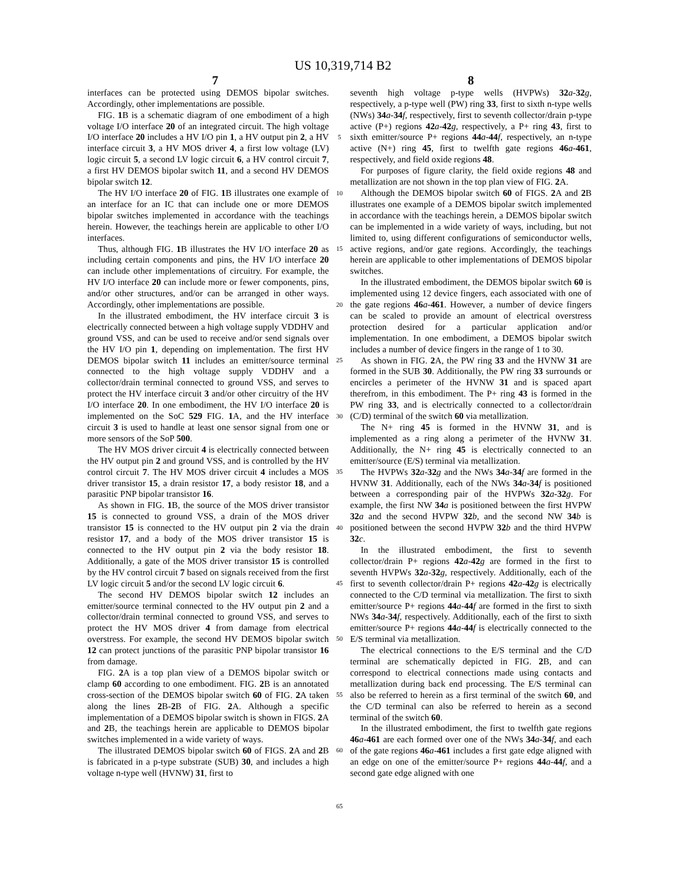US 10,319,714 B2
7 8
interfaces can be protected using DEMOS bipolar switches. Accordingly, other implementations are possible.
FIG. 1 B is a schematic diagram of one embodiment of a high voltage I/O interface 20 of an integrated circuit. The high voltage I/O interface 20 includes a HV I/O pin 1, a HV output pin 2, a HV interface circuit 3, a HV MOS driver 4, a first low voltage (LV) logic circuit 5, a second LV logic circuit 6, a HV control circuit 7, a first HV DEMOS bipolar switch 11, and a second HV DEMOS bipolar switch 12.
The HV I/O interface 20 of FIG. 1 B illustrates one example of an interface for an IC that can include one or more DEMOS bipolar switches implemented in accordance with the teachings herein. However, the teachings herein are applicable to other I/O interfaces.
Thus, although FIG. 1 B illustrates the HV I/O interface 20 as including certain components and pins, the HV I/O interface 20 can include other implementations of circuitry. For example, the HV I/O interface 20 can include more or fewer components, pins, and/or other structures, and/or can be arranged in other ways. Accordingly, other implementations are possible.
In the illustrated embodiment, the HV interface circuit 3 is electrically connected between a high voltage supply VDDHV and ground VSS, and can be used to receive and/or send signals over the HV I/O pin 1, depending on implementation. The first HV DEMOS bipolar switch 11 includes an emitter/source terminal connected to the high voltage supply VDDHV and a collector/drain terminal connected to ground VSS, and serves to protect the HV interface circuit 3 and/or other circuitry of the HV I/O interface 20. In one embodiment, the HV I/O interface 20 is implemented on the SoC 529 FIG. 1 A, and the HV interface circuit 3 is used to handle at least one sensor signal from one or more sensors of the SoP 500.
The HV MOS driver circuit 4 is electrically connected between the HV output pin 2 and ground VSS, and is controlled by the HV control circuit 7. The HV MOS driver circuit 4 includes a MOS driver transistor 15, a drain resistor 17, a body resistor 18, and a parasitic PNP bipolar transistor 16.
As shown in FIG. 1 B, the source of the MOS driver transistor 15 is connected to ground VSS, a drain of the MOS driver transistor 15 is connected to the HV output pin 2 via the drain resistor 17, and a body of the MOS driver transistor 15 is connected to the HV output pin 2 via the body resistor 18. Additionally, a gate of the MOS driver transistor 15 is controlled by the HV control circuit 7 based on signals received from the first LV logic circuit 5 and/or the second LV logic circuit 6.
The second HV DEMOS bipolar switch 12 includes an emitter/source terminal connected to the HV output pin 2 and a collector/drain terminal connected to ground VSS, and serves to protect the HV MOS driver 4 from damage from electrical overstress. For example, the second HV DEMOS bipolar switch 12 can protect junctions of the parasitic PNP bipolar transistor 16 from damage.
FIG. 2 A is a top plan view of a DEMOS bipolar switch or clamp 60 according to one embodiment. FIG. 2 B is an annotated cross-section of the DEMOS bipolar switch 60 of FIG. 2 A taken along the lines 2 B-2 B of FIG. 2 A. Although a specific implementation of a DEMOS bipolar switch is shown in FIGS. 2 A and 2 B, the teachings herein are applicable to DEMOS bipolar switches implemented in a wide variety of ways.
The illustrated DEMOS bipolar switch 60 of FIGS. 2 A and 2 B is fabricated in a p-type substrate (SUB) 30, and includes a high voltage n-type well (HVNW) 31, first to
5
10
15
20
25
30
35
40
45
50
55
60
65
seventh high voltage p-type wells (HVPWs) 32 a-32 g, respectively, a p-type well (PW) ring 33, first to sixth n-type wells (NWs) 34 a-34 f, respectively, first to seventh collector/drain p-type active (P+) regions 42 a-42 g, respectively, a P+ ring 43, first to sixth emitter/source P+ regions 44 a-44 f, respectively, an n-type active (N+) ring 45, first to twelfth gate regions 46 a-461, respectively, and field oxide regions 48.
For purposes of figure clarity, the field oxide regions 48 and metallization are not shown in the top plan view of FIG. 2 A.
Although the DEMOS bipolar switch 60 of FIGS. 2 A and 2 B illustrates one example of a DEMOS bipolar switch implemented in accordance with the teachings herein, a DEMOS bipolar switch can be implemented in a wide variety of ways, including, but not limited to, using different configurations of semiconductor wells, active regions, and/or gate regions. Accordingly, the teachings herein are applicable to other implementations of DEMOS bipolar switches.
In the illustrated embodiment, the DEMOS bipolar switch 60 is implemented using 12 device fingers, each associated with one of the gate regions 46 a-461. However, a number of device fingers can be scaled to provide an amount of electrical overstress protection desired for a particular application and/or implementation. In one embodiment, a DEMOS bipolar switch includes a number of device fingers in the range of 1 to 30.
As shown in FIG. 2 A, the PW ring 33 and the HVNW 31 are formed in the SUB 30. Additionally, the PW ring 33 surrounds or encircles a perimeter of the HVNW 31 and is spaced apart therefrom, in this embodiment. The P+ ring 43 is formed in the PW ring 33, and is electrically connected to a collector/drain (C/D) terminal of the switch 60 via metallization.
The N+ ring 45 is formed in the HVNW 31, and is implemented as a ring along a perimeter of the HVNW 31. Additionally, the N+ ring 45 is electrically connected to an emitter/source (E/S) terminal via metallization.
The HVPWs 32 a-32 g and the NWs 34 a-34 f are formed in the HVNW 31. Additionally, each of the NWs 34 a-34 f is positioned between a corresponding pair of the HVPWs 32 a-32 g. For example, the first NW 34 a is positioned between the first HVPW 32 a and the second HVPW 32 b, and the second NW 34 b is positioned between the second HVPW 32 b and the third HVPW 32 c.
In the illustrated embodiment, the first to seventh collector/drain P+ regions 42 a-42 g are formed in the first to seventh HVPWs 32 a-32 g, respectively. Additionally, each of the first to seventh collector/drain P+ regions 42 a-42 g is electrically connected to the C/D terminal via metallization. The first to sixth emitter/source P+ regions 44 a-44 f are formed in the first to sixth NWs 34 a-34 f, respectively. Additionally, each of the first to sixth emitter/source P+ regions 44 a-44 f is electrically connected to the E/S terminal via metallization.
The electrical connections to the E/S terminal and the C/D terminal are schematically depicted in FIG. 2 B, and can correspond to electrical connections made using contacts and metallization during back end processing. The E/S terminal can also be referred to herein as a first terminal of the switch 60, and the C/D terminal can also be referred to herein as a second terminal of the switch 60.
In the illustrated embodiment, the first to twelfth gate regions 46 a-461 are each formed over one of the NWs 34 a-34 f, and each of the gate regions 46 a-461 includes a first gate edge aligned with an edge on one of the emitter/source P+ regions 44 a-44 f, and a second gate edge aligned with one